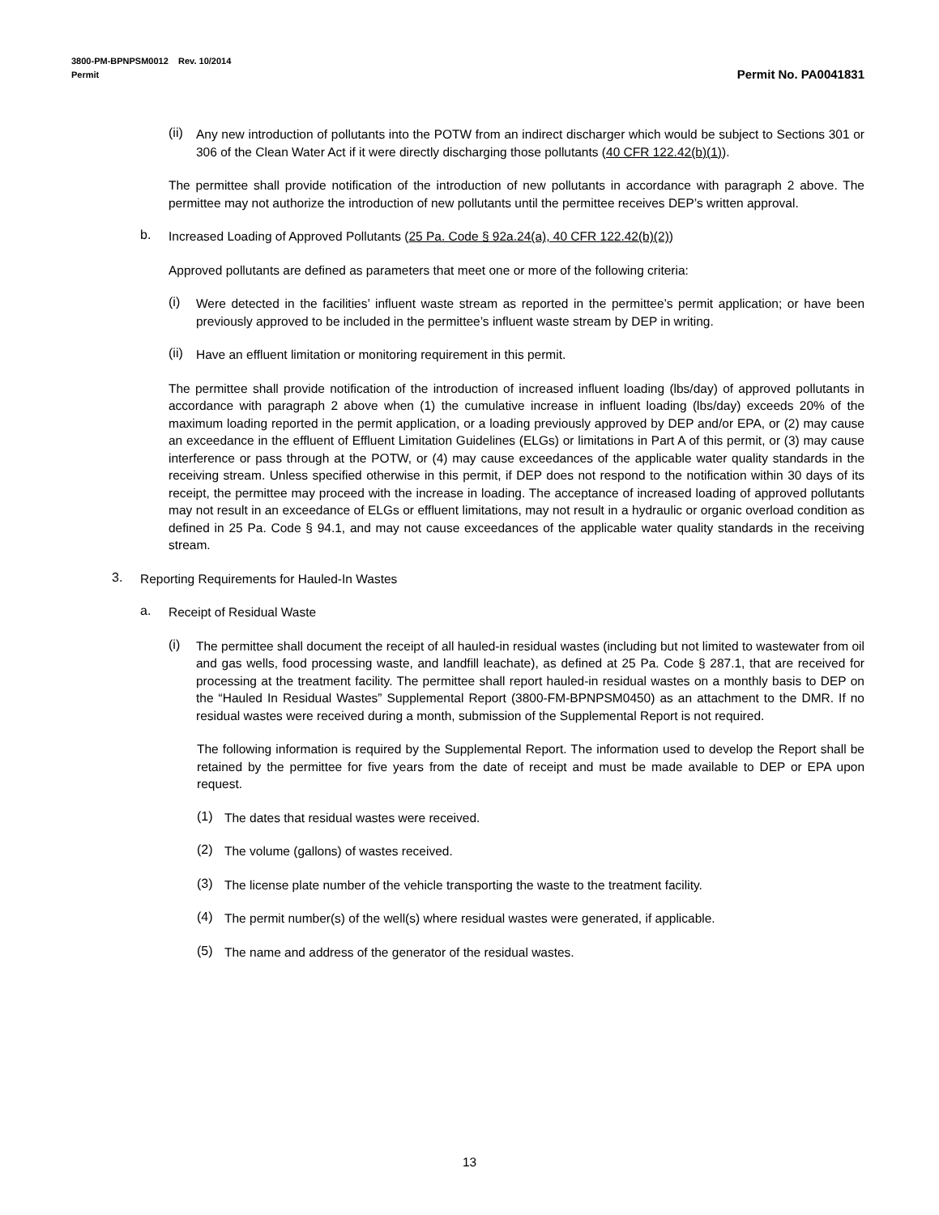3800-PM-BPNPSM0012 Rev. 10/2014
Permit Permit No. PA0041831
(ii)
Any new introduction of pollutants into the POTW from an indirect discharger which would be subject to Sections 301 or 306 of the Clean Water Act if it were directly discharging those pollutants (40 CFR 122.42(b)(1)).
The permittee shall provide notification of the introduction of new pollutants in accordance with paragraph 2 above. The permittee may not authorize the introduction of new pollutants until the permittee receives DEP’s written approval.
b.
Increased Loading of Approved Pollutants (25 Pa. Code § 92a.24(a), 40 CFR 122.42(b)(2))
Approved pollutants are defined as parameters that meet one or more of the following criteria:
(i)
Were detected in the facilities’ influent waste stream as reported in the permittee’s permit application; or have been previously approved to be included in the permittee’s influent waste stream by DEP in writing.
(ii)
Have an effluent limitation or monitoring requirement in this permit.
The permittee shall provide notification of the introduction of increased influent loading (lbs/day) of approved pollutants in accordance with paragraph 2 above when (1) the cumulative increase in influent loading (lbs/day) exceeds 20% of the maximum loading reported in the permit application, or a loading previously approved by DEP and/or EPA, or (2) may cause an exceedance in the effluent of Effluent Limitation Guidelines (ELGs) or limitations in Part A of this permit, or (3) may cause interference or pass through at the POTW, or (4) may cause exceedances of the applicable water quality standards in the receiving stream. Unless specified otherwise in this permit, if DEP does not respond to the notification within 30 days of its receipt, the permittee may proceed with the increase in loading. The acceptance of increased loading of approved pollutants may not result in an exceedance of ELGs or effluent limitations, may not result in a hydraulic or organic overload condition as defined in 25 Pa. Code § 94.1, and may not cause exceedances of the applicable water quality standards in the receiving stream.
3.
Reporting Requirements for Hauled-In Wastes
a.
Receipt of Residual Waste
(i)
The permittee shall document the receipt of all hauled-in residual wastes (including but not limited to wastewater from oil and gas wells, food processing waste, and landfill leachate), as defined at 25 Pa. Code § 287.1, that are received for processing at the treatment facility. The permittee shall report hauled-in residual wastes on a monthly basis to DEP on the “Hauled In Residual Wastes” Supplemental Report (3800-FM-BPNPSM0450) as an attachment to the DMR. If no residual wastes were received during a month, submission of the Supplemental Report is not required.
The following information is required by the Supplemental Report. The information used to develop the Report shall be retained by the permittee for five years from the date of receipt and must be made available to DEP or EPA upon request.
(1)
The dates that residual wastes were received.
(2)
The volume (gallons) of wastes received.
(3)
The license plate number of the vehicle transporting the waste to the treatment facility.
(4)
The permit number(s) of the well(s) where residual wastes were generated, if applicable.
(5)
The name and address of the generator of the residual wastes.
13